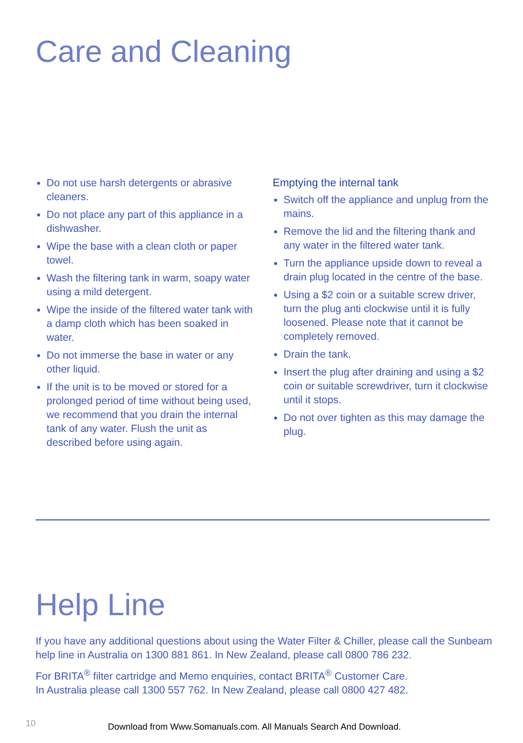Care and Cleaning
Do not use harsh detergents or abrasive cleaners.
Do not place any part of this appliance in a dishwasher.
Wipe the base with a clean cloth or paper towel.
Wash the filtering tank in warm, soapy water using a mild detergent.
Wipe the inside of the filtered water tank with a damp cloth which has been soaked in water.
Do not immerse the base in water or any other liquid.
If the unit is to be moved or stored for a prolonged period of time without being used, we recommend that you drain the internal tank of any water. Flush the unit as described before using again.
Emptying the internal tank
Switch off the appliance and unplug from the mains.
Remove the lid and the filtering thank and any water in the filtered water tank.
Turn the appliance upside down to reveal a drain plug located in the centre of the base.
Using a $2 coin or a suitable screw driver, turn the plug anti clockwise until it is fully loosened. Please note that it cannot be completely removed.
Drain the tank.
Insert the plug after draining and using a $2 coin or suitable screwdriver, turn it clockwise until it stops.
Do not over tighten as this may damage the plug.
Help Line
If you have any additional questions about using the Water Filter & Chiller, please call the Sunbeam help line in Australia on 1300 881 861. In New Zealand, please call 0800 786 232.
For BRITA<sup>®</sup> filter cartridge and Memo enquiries, contact BRITA<sup>®</sup> Customer Care.
In Australia please call 1300 557 762. In New Zealand, please call 0800 427 482.
10
Download from Www.Somanuals.com. All Manuals Search And Download.